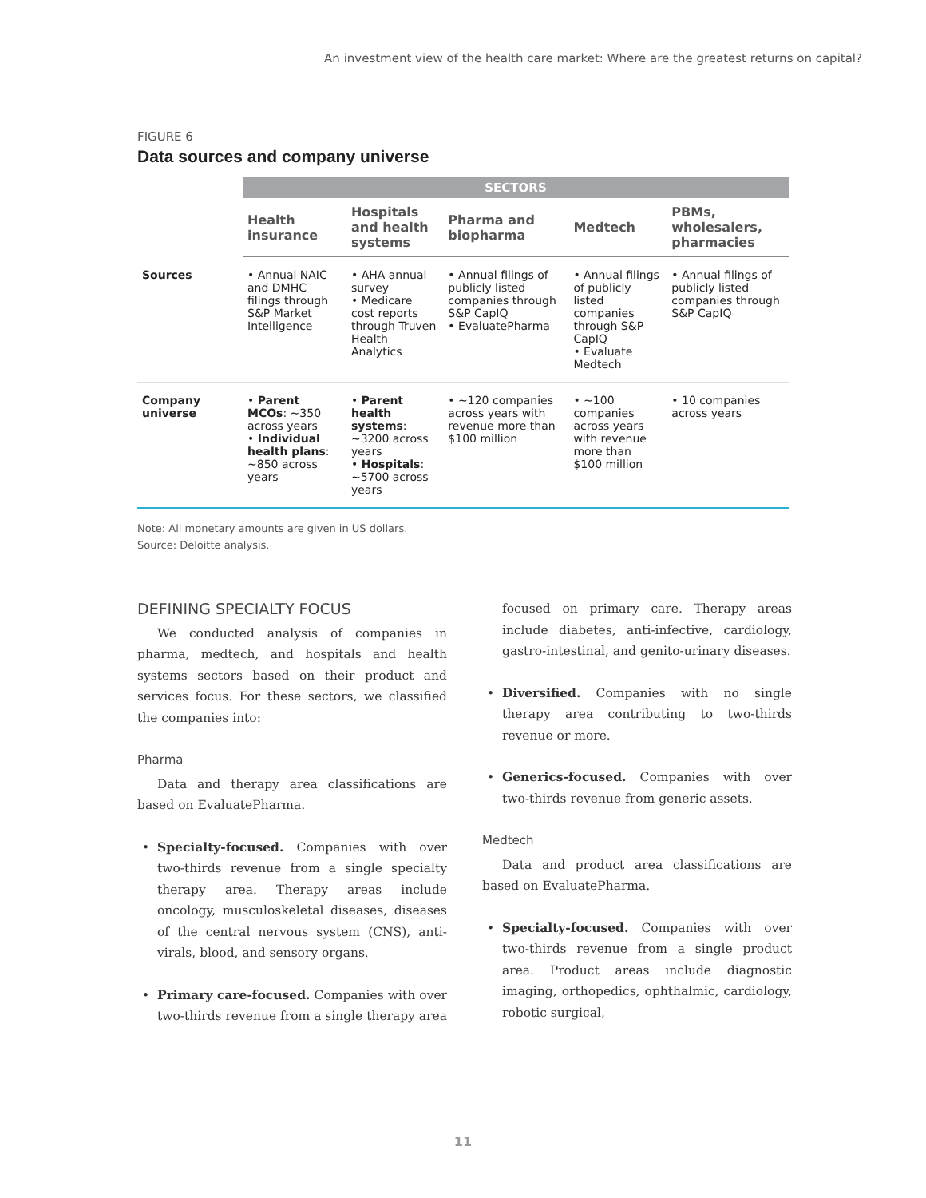An investment view of the health care market: Where are the greatest returns on capital?
FIGURE 6
Data sources and company universe
| | SECTORS | | | | |
| | Health insurance | Hospitals and health systems | Pharma and biopharma | Medtech | PBMs, wholesalers, pharmacies |
| Sources | • Annual NAIC and DMHC filings through S&P Market Intelligence | • AHA annual survey • Medicare cost reports through Truven Health Analytics | • Annual filings of publicly listed companies through S&P CapIQ • EvaluatePharma | • Annual filings of publicly listed companies through S&P CapIQ • Evaluate Medtech | • Annual filings of publicly listed companies through S&P CapIQ |
| Company universe | • Parent MCOs : ~350 across years • Individual health plans : ~850 across years | • Parent health systems : ~3200 across years • Hospitals : ~5700 across years | • ~120 companies across years with revenue more than $100 million | • ~100 companies across years with revenue more than $100 million | • 10 companies across years |
Note: All monetary amounts are given in US dollars.
Source: Deloitte analysis.
DEFINING SPECIALTY FOCUS
We conducted analysis of companies in pharma, medtech, and hospitals and health systems sectors based on their product and services focus. For these sectors, we classified the companies into:
Pharma
Data and therapy area classifications are based on EvaluatePharma.
• Specialty-focused. Companies with over two-thirds revenue from a single specialty therapy area. Therapy areas include oncology, musculoskeletal diseases, diseases of the central nervous system (CNS), anti-virals, blood, and sensory organs.
• Primary care-focused. Companies with over two-thirds revenue from a single therapy area
focused on primary care. Therapy areas include diabetes, anti-infective, cardiology, gastro-intestinal, and genito-urinary diseases.
• Diversified. Companies with no single therapy area contributing to two-thirds revenue or more.
• Generics-focused. Companies with over two-thirds revenue from generic assets.
Medtech
Data and product area classifications are based on EvaluatePharma.
• Specialty-focused. Companies with over two-thirds revenue from a single product area. Product areas include diagnostic imaging, orthopedics, ophthalmic, cardiology, robotic surgical,
11